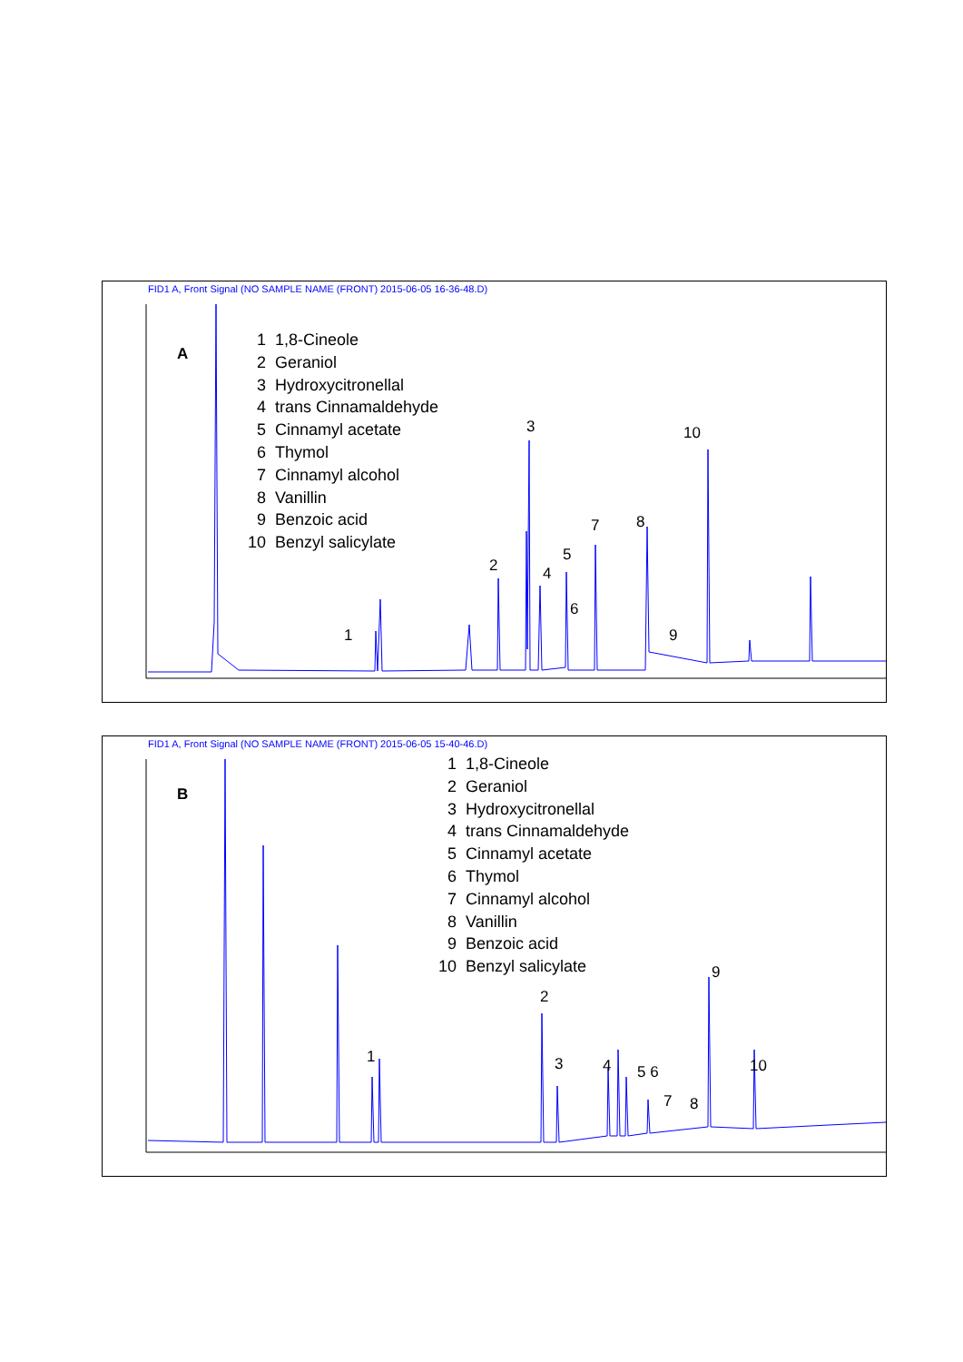FID1 A, Front Signal (NO SAMPLE NAME (FRONT) 2015-06-05 16-36-48.D)
A
1 1,8-Cineole
2 Geraniol
3 Hydroxycitronellal
4 trans Cinnamaldehyde
5 Cinnamyl acetate
6 Thymol
7 Cinnamyl alcohol
8 Vanillin
9 Benzoic acid
10 Benzyl salicylate
1
2
3
4
5
6
7 8
9
10
FID1 A, Front Signal (NO SAMPLE NAME (FRONT) 2015-06-05 15-40-46.D)
B
1 1,8-Cineole
2 Geraniol
3 Hydroxycitronellal
4 trans Cinnamaldehyde
5 Cinnamyl acetate
6 Thymol
7 Cinnamyl alcohol
8 Vanillin
9 Benzoic acid
10 Benzyl salicylate
1
2
3 4 5 6
7 8
9
10